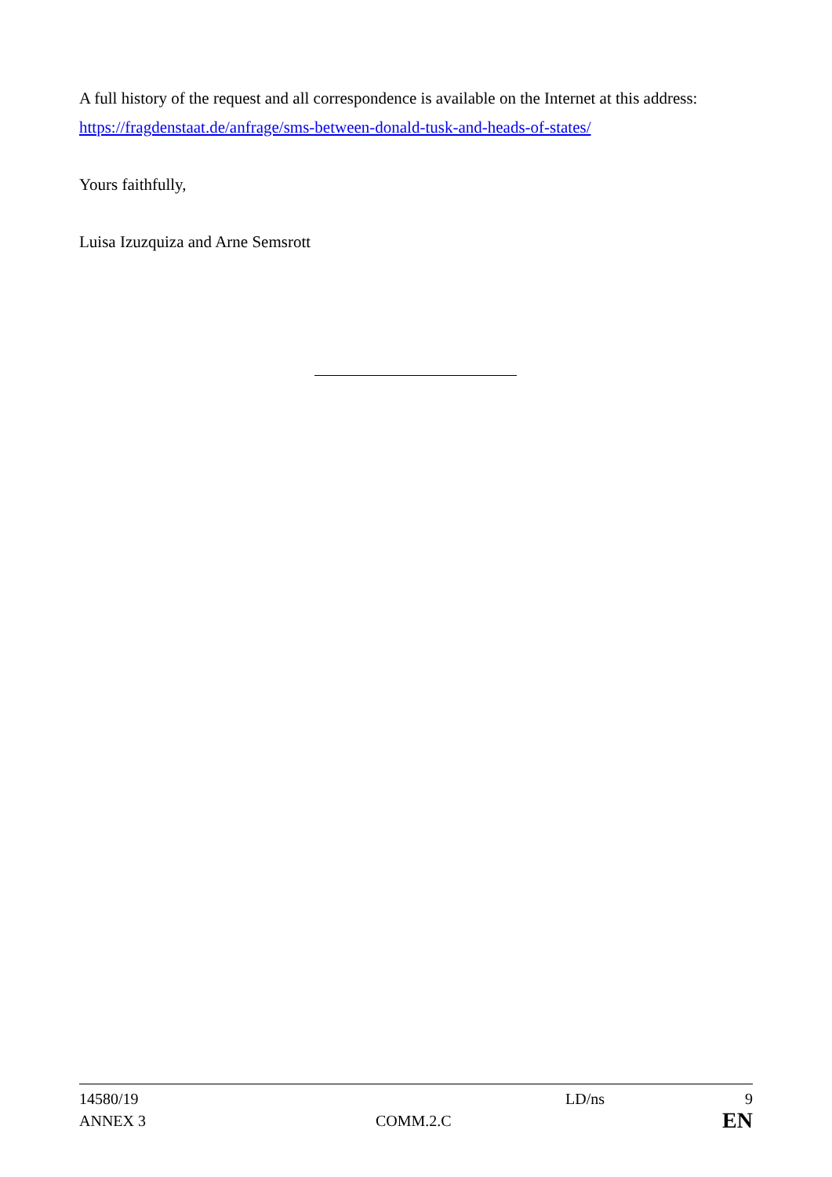A full history of the request and all correspondence is available on the Internet at this address:
https://fragdenstaat.de/anfrage/sms-between-donald-tusk-and-heads-of-states/
Yours faithfully,
Luisa Izuzquiza and Arne Semsrott
| 14580/19 | | LD/ns | 9 |
| ANNEX 3 | COMM.2.C | | EN |